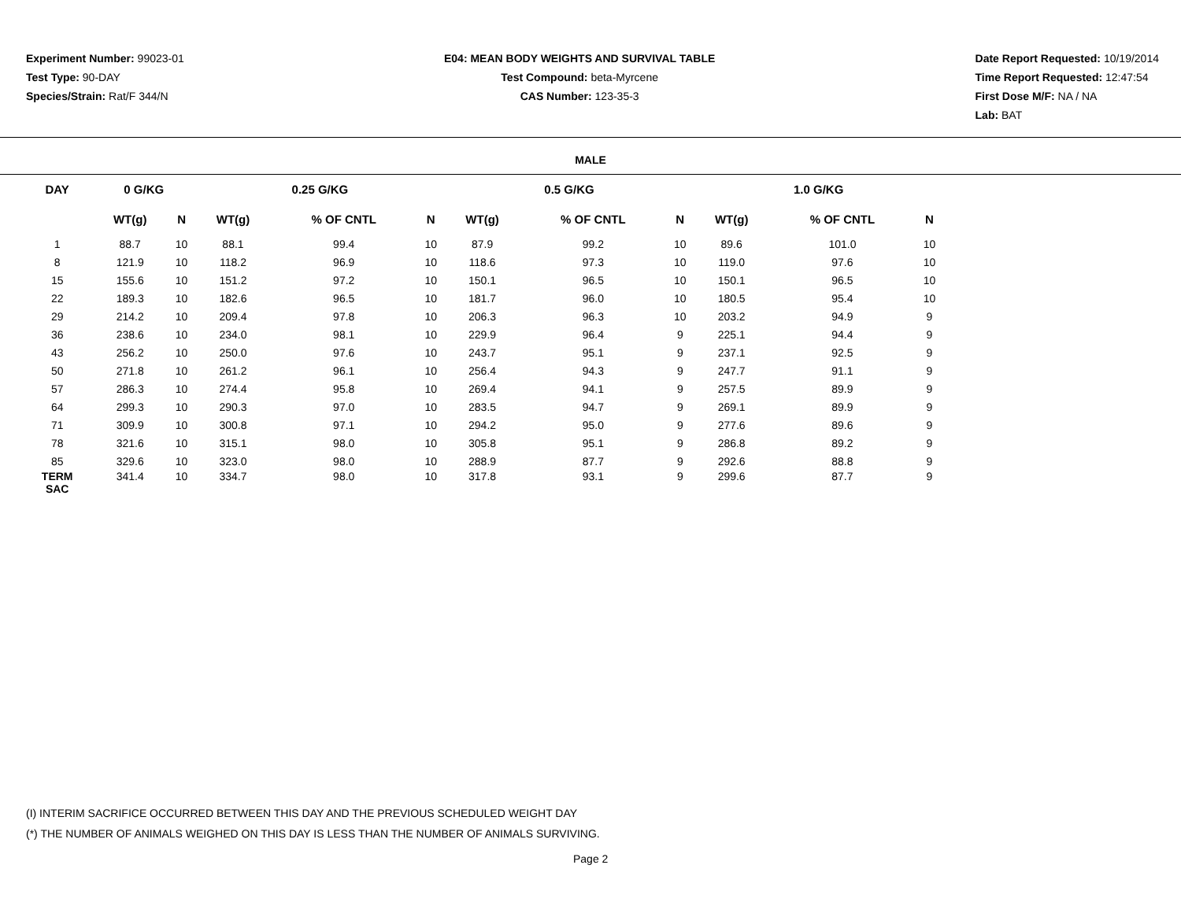Experiment Number: 99023-01
Test Type: 90-DAY
Species/Strain: Rat/F 344/N
E04: MEAN BODY WEIGHTS AND SURVIVAL TABLE
Test Compound: beta-Myrcene
CAS Number: 123-35-3
Date Report Requested: 10/19/2014
Time Report Requested: 12:47:54
First Dose M/F: NA / NA
Lab: BAT
MALE
| DAY | 0 G/KG | | | 0.25 G/KG | | | | 0.5 G/KG | | | | 1.0 G/KG | | |
| --- | --- | --- | --- | --- | --- | --- | --- | --- | --- | --- | --- | --- | --- | --- |
| | WT(g) | N | | WT(g) | % OF CNTL | N | | WT(g) | % OF CNTL | N | | WT(g) | % OF CNTL | N |
| 1 | 88.7 | 10 | | 88.1 | 99.4 | 10 | | 87.9 | 99.2 | 10 | | 89.6 | 101.0 | 10 |
| 8 | 121.9 | 10 | | 118.2 | 96.9 | 10 | | 118.6 | 97.3 | 10 | | 119.0 | 97.6 | 10 |
| 15 | 155.6 | 10 | | 151.2 | 97.2 | 10 | | 150.1 | 96.5 | 10 | | 150.1 | 96.5 | 10 |
| 22 | 189.3 | 10 | | 182.6 | 96.5 | 10 | | 181.7 | 96.0 | 10 | | 180.5 | 95.4 | 10 |
| 29 | 214.2 | 10 | | 209.4 | 97.8 | 10 | | 206.3 | 96.3 | 10 | | 203.2 | 94.9 | 9 |
| 36 | 238.6 | 10 | | 234.0 | 98.1 | 10 | | 229.9 | 96.4 | 9 | | 225.1 | 94.4 | 9 |
| 43 | 256.2 | 10 | | 250.0 | 97.6 | 10 | | 243.7 | 95.1 | 9 | | 237.1 | 92.5 | 9 |
| 50 | 271.8 | 10 | | 261.2 | 96.1 | 10 | | 256.4 | 94.3 | 9 | | 247.7 | 91.1 | 9 |
| 57 | 286.3 | 10 | | 274.4 | 95.8 | 10 | | 269.4 | 94.1 | 9 | | 257.5 | 89.9 | 9 |
| 64 | 299.3 | 10 | | 290.3 | 97.0 | 10 | | 283.5 | 94.7 | 9 | | 269.1 | 89.9 | 9 |
| 71 | 309.9 | 10 | | 300.8 | 97.1 | 10 | | 294.2 | 95.0 | 9 | | 277.6 | 89.6 | 9 |
| 78 | 321.6 | 10 | | 315.1 | 98.0 | 10 | | 305.8 | 95.1 | 9 | | 286.8 | 89.2 | 9 |
| 85 | 329.6 | 10 | | 323.0 | 98.0 | 10 | | 288.9 | 87.7 | 9 | | 292.6 | 88.8 | 9 |
| TERM SAC | 341.4 | 10 | | 334.7 | 98.0 | 10 | | 317.8 | 93.1 | 9 | | 299.6 | 87.7 | 9 |
(I) INTERIM SACRIFICE OCCURRED BETWEEN THIS DAY AND THE PREVIOUS SCHEDULED WEIGHT DAY
(*) THE NUMBER OF ANIMALS WEIGHED ON THIS DAY IS LESS THAN THE NUMBER OF ANIMALS SURVIVING.
Page 2